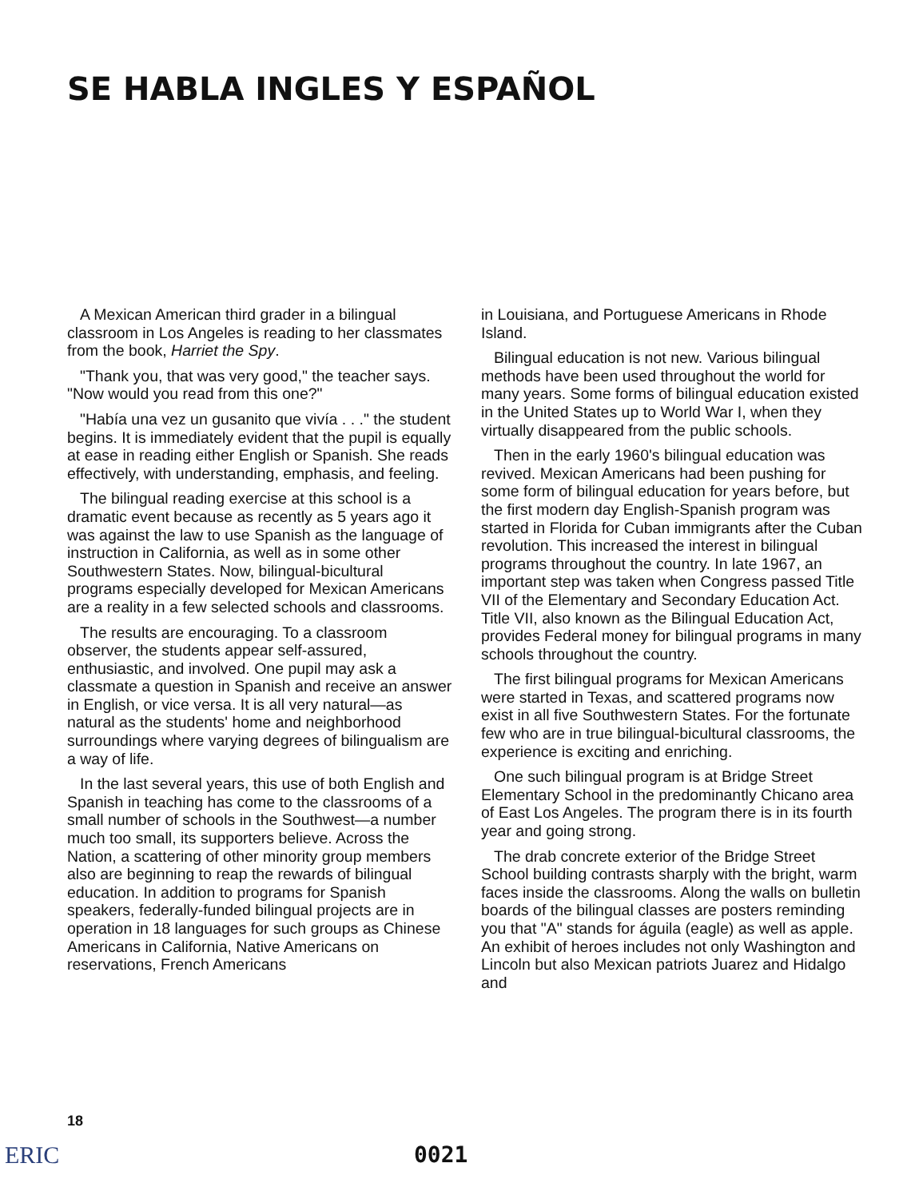SE HABLA INGLES Y ESPAÑOL
A Mexican American third grader in a bilingual classroom in Los Angeles is reading to her classmates from the book, Harriet the Spy.
"Thank you, that was very good," the teacher says. "Now would you read from this one?"
"Había una vez un gusanito que vivía . . ." the student begins. It is immediately evident that the pupil is equally at ease in reading either English or Spanish. She reads effectively, with understanding, emphasis, and feeling.
The bilingual reading exercise at this school is a dramatic event because as recently as 5 years ago it was against the law to use Spanish as the language of instruction in California, as well as in some other Southwestern States. Now, bilingual-bicultural programs especially developed for Mexican Americans are a reality in a few selected schools and classrooms.
The results are encouraging. To a classroom observer, the students appear self-assured, enthusiastic, and involved. One pupil may ask a classmate a question in Spanish and receive an answer in English, or vice versa. It is all very natural—as natural as the students' home and neighborhood surroundings where varying degrees of bilingualism are a way of life.
In the last several years, this use of both English and Spanish in teaching has come to the classrooms of a small number of schools in the Southwest—a number much too small, its supporters believe. Across the Nation, a scattering of other minority group members also are beginning to reap the rewards of bilingual education. In addition to programs for Spanish speakers, federally-funded bilingual projects are in operation in 18 languages for such groups as Chinese Americans in California, Native Americans on reservations, French Americans
in Louisiana, and Portuguese Americans in Rhode Island.
Bilingual education is not new. Various bilingual methods have been used throughout the world for many years. Some forms of bilingual education existed in the United States up to World War I, when they virtually disappeared from the public schools.
Then in the early 1960's bilingual education was revived. Mexican Americans had been pushing for some form of bilingual education for years before, but the first modern day English-Spanish program was started in Florida for Cuban immigrants after the Cuban revolution. This increased the interest in bilingual programs throughout the country. In late 1967, an important step was taken when Congress passed Title VII of the Elementary and Secondary Education Act. Title VII, also known as the Bilingual Education Act, provides Federal money for bilingual programs in many schools throughout the country.
The first bilingual programs for Mexican Americans were started in Texas, and scattered programs now exist in all five Southwestern States. For the fortunate few who are in true bilingual-bicultural classrooms, the experience is exciting and enriching.
One such bilingual program is at Bridge Street Elementary School in the predominantly Chicano area of East Los Angeles. The program there is in its fourth year and going strong.
The drab concrete exterior of the Bridge Street School building contrasts sharply with the bright, warm faces inside the classrooms. Along the walls on bulletin boards of the bilingual classes are posters reminding you that "A" stands for águila (eagle) as well as apple. An exhibit of heroes includes not only Washington and Lincoln but also Mexican patriots Juarez and Hidalgo and
18
ERIC 0021